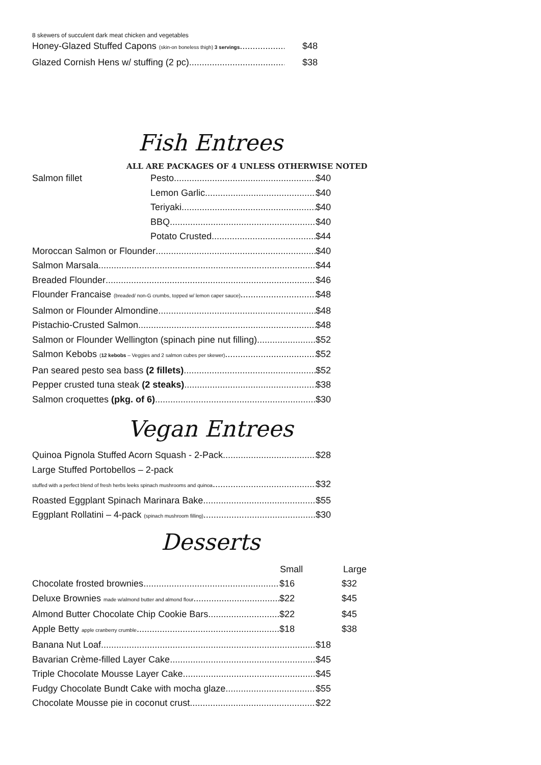8 skewers of succulent dark meat chicken and vegetables
Honey-Glazed Stuffed Capons (skin-on boneless thigh) 3 servings $48
Glazed Cornish Hens w/ stuffing (2 pc) $38
Fish Entrees
ALL ARE PACKAGES OF 4 UNLESS OTHERWISE NOTED
Salmon fillet Pesto $40
Lemon Garlic $40
Teriyaki $40
BBQ $40
Potato Crusted $44
Moroccan Salmon or Flounder $40
Salmon Marsala $44
Breaded Flounder $46
Flounder Francaise (breaded/ non-G crumbs, topped w/ lemon caper sauce) $48
Salmon or Flounder Almondine $48
Pistachio-Crusted Salmon $48
Salmon or Flounder Wellington (spinach pine nut filling) $52
Salmon Kebobs (12 kebobs – Veggies and 2 salmon cubes per skewer) $52
Pan seared pesto sea bass (2 fillets) $52
Pepper crusted tuna steak (2 steaks) $38
Salmon croquettes (pkg. of 6) $30
Vegan Entrees
Quinoa Pignola Stuffed Acorn Squash - 2-Pack $28
Large Stuffed Portobellos – 2-pack
stuffed with a perfect blend of fresh herbs leeks spinach mushrooms and quinoa $32
Roasted Eggplant Spinach Marinara Bake $55
Eggplant Rollatini – 4-pack (spinach mushroom filling) $30
Desserts
Small Large
Chocolate frosted brownies $16 $32
Deluxe Brownies made w/almond butter and almond flour $22
$45
Almond Butter Chocolate Chip Cookie Bars $22 $45
Apple Betty apple cranberry crumble $18 $38
Banana Nut Loaf $18
Bavarian Crème-filled Layer Cake $45
Triple Chocolate Mousse Layer Cake $45
Fudgy Chocolate Bundt Cake with mocha glaze $55
Chocolate Mousse pie in coconut crust $22